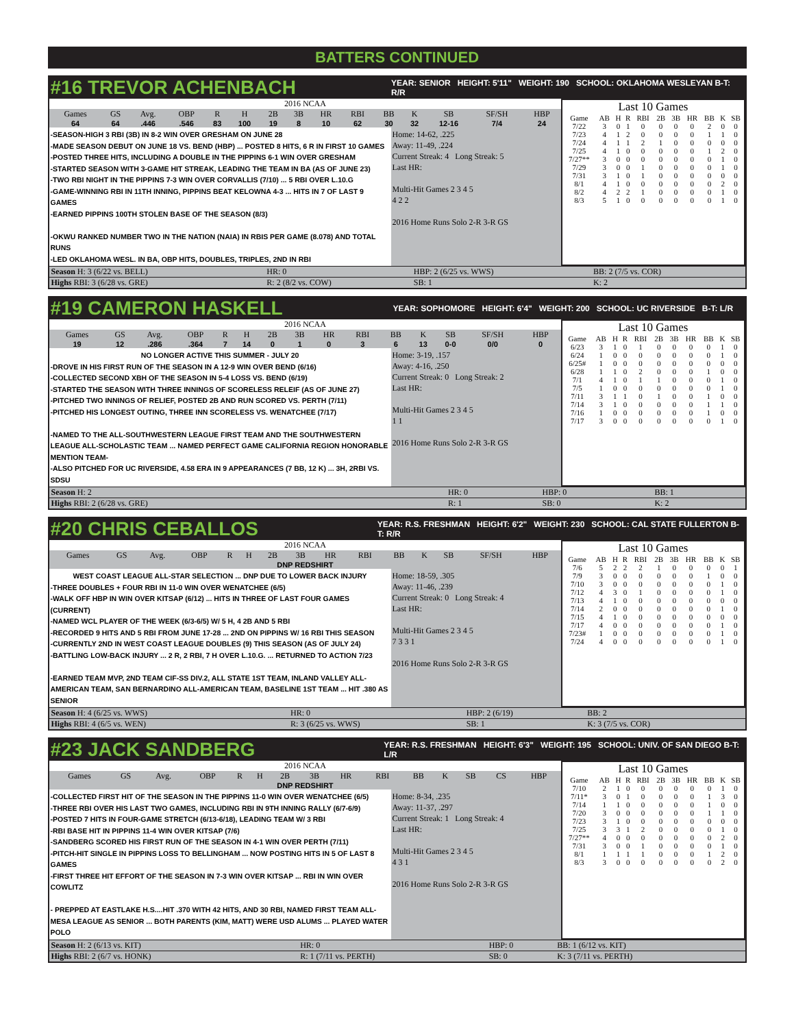BATTERS CONTINUED
#16 TREVOR ACHENBACH
YEAR: SENIOR HEIGHT: 5'11" WEIGHT: 190 SCHOOL: OKLAHOMA WESLEYAN B-T: R/R
| 2016 NCAA | | | | | | | | | | | | | | |
| Games | GS | Avg. | OBP | R | H | 2B | 3B | HR | RBI | BB | K | SB | SF/SH | HBP |
| 64 | 64 | .446 | .546 | 83 | 100 | 19 | 8 | 10 | 62 | 30 | 32 | 12-16 | 7/4 | 24 |
-SEASON-HIGH 3 RBI (3B) IN 8-2 WIN OVER GRESHAM ON JUNE 28
-MADE SEASON DEBUT ON JUNE 18 VS. BEND (HBP) ... POSTED 8 HITS, 6 R IN FIRST 10 GAMES
-POSTED THREE HITS, INCLUDING A DOUBLE IN THE PIPPINS 6-1 WIN OVER GRESHAM
-STARTED SEASON WITH 3-GAME HIT STREAK, LEADING THE TEAM IN BA (AS OF JUNE 23)
-TWO RBI NIGHT IN THE PIPPINS 7-3 WIN OVER CORVALLIS (7/10) ... 5 RBI OVER L.10.G
-GAME-WINNING RBI IN 11TH INNING, PIPPINS BEAT KELOWNA 4-3 ... HITS IN 7 OF LAST 9 GAMES
-EARNED PIPPINS 100TH STOLEN BASE OF THE SEASON (8/3)
-OKWU RANKED NUMBER TWO IN THE NATION (NAIA) IN RBIS PER GAME (8.078) AND TOTAL RUNS
-LED OKLAHOMA WESL. IN BA, OBP HITS, DOUBLES, TRIPLES, 2ND IN RBI
Home: 14-62, .225
Away: 11-49, .224
Current Streak: 4 Long Streak: 5
Last HR:
Multi-Hit Games 2 3 4 5
4 2 2
2016 Home Runs Solo 2-R 3-R GS
Last 10 Games
| Game | AB | H | R | RBI | 2B | 3B | HR | BB | K | SB |
| --- | --- | --- | --- | --- | --- | --- | --- | --- | --- | --- |
| 7/22 | 3 | 0 | 1 | 0 | 0 | 0 | 0 | 2 | 0 | 0 |
| 7/23 | 4 | 1 | 2 | 0 | 0 | 0 | 0 | 1 | 1 | 0 |
| 7/24 | 4 | 1 | 1 | 2 | 1 | 0 | 0 | 0 | 0 | 0 |
| 7/25 | 4 | 1 | 0 | 0 | 0 | 0 | 0 | 1 | 2 | 0 |
| 7/27** | 3 | 0 | 0 | 0 | 0 | 0 | 0 | 0 | 1 | 0 |
| 7/29 | 3 | 0 | 0 | 1 | 0 | 0 | 0 | 0 | 1 | 0 |
| 7/31 | 3 | 1 | 0 | 1 | 0 | 0 | 0 | 0 | 0 | 0 |
| 8/1 | 4 | 1 | 0 | 0 | 0 | 0 | 0 | 0 | 2 | 0 |
| 8/2 | 4 | 2 | 2 | 1 | 0 | 0 | 0 | 0 | 1 | 0 |
| 8/3 | 5 | 1 | 0 | 0 | 0 | 0 | 0 | 0 | 1 | 0 |
| Season H: 3 (6/22 vs. BELL) | HR: 0 | HBP: 2 (6/25 vs. WWS) | BB: 2 (7/5 vs. COR) |
| Highs RBI: 3 (6/28 vs. GRE) | R: 2 (8/2 vs. COW) | SB: 1 | K: 2 |
#19 CAMERON HASKELL
YEAR: SOPHOMORE HEIGHT: 6'4" WEIGHT: 200 SCHOOL: UC RIVERSIDE B-T: L/R
| 2016 NCAA | | | | | | | | | | | | | | |
| Games | GS | Avg. | OBP | R | H | 2B | 3B | HR | RBI | BB | K | SB | SF/SH | HBP |
| 19 | 12 | .286 | .364 | 7 | 14 | 0 | 1 | 0 | 3 | 6 | 13 | 0-0 | 0/0 | 0 |
NO LONGER ACTIVE THIS SUMMER - JULY 20-DROVE IN HIS FIRST RUN OF THE SEASON IN A 12-9 WIN OVER BEND (6/16)
-COLLECTED SECOND XBH OF THE SEASON IN 5-4 LOSS VS. BEND (6/19)
-STARTED THE SEASON WITH THREE INNINGS OF SCORELESS RELEIF (AS OF JUNE 27)
-PITCHED TWO INNINGS OF RELIEF, POSTED 2B AND RUN SCORED VS. PERTH (7/11)
-PITCHED HIS LONGEST OUTING, THREE INN SCORELESS VS. WENATCHEE (7/17)
-NAMED TO THE ALL-SOUTHWESTERN LEAGUE FIRST TEAM AND THE SOUTHWESTERN LEAGUE ALL-SCHOLASTIC TEAM ... NAMED PERFECT GAME CALIFORNIA REGION HONORABLE MENTION TEAM-
-ALSO PITCHED FOR UC RIVERSIDE, 4.58 ERA IN 9 APPEARANCES (7 BB, 12 K) ... 3H, 2RBI VS. SDSU
Home: 3-19, .157
Away: 4-16, .250
Current Streak: 0 Long Streak: 2
Last HR:
Multi-Hit Games 2 3 4 5
1 1
2016 Home Runs Solo 2-R 3-R GS
Last 10 Games
| Game | AB | H | R | RBI | 2B | 3B | HR | BB | K | SB |
| --- | --- | --- | --- | --- | --- | --- | --- | --- | --- | --- |
| 6/23 | 3 | 1 | 0 | 1 | 0 | 0 | 0 | 0 | 1 | 0 |
| 6/24 | 1 | 0 | 0 | 0 | 0 | 0 | 0 | 0 | 1 | 0 |
| 6/25# | 1 | 0 | 0 | 0 | 0 | 0 | 0 | 0 | 0 | 0 |
| 6/28 | 1 | 1 | 0 | 2 | 0 | 0 | 0 | 1 | 0 | 0 |
| 7/1 | 4 | 1 | 0 | 1 | 1 | 0 | 0 | 0 | 1 | 0 |
| 7/5 | 1 | 0 | 0 | 0 | 0 | 0 | 0 | 0 | 1 | 0 |
| 7/11 | 3 | 1 | 1 | 0 | 1 | 0 | 0 | 1 | 0 | 0 |
| 7/14 | 3 | 1 | 0 | 0 | 0 | 0 | 0 | 1 | 1 | 0 |
| 7/16 | 1 | 0 | 0 | 0 | 0 | 0 | 0 | 1 | 0 | 0 |
| 7/17 | 3 | 0 | 0 | 0 | 0 | 0 | 0 | 0 | 1 | 0 |
| Season H: 2 | HR: 0 | HBP: 0 | BB: 1 |
| Highs RBI: 2 (6/28 vs. GRE) | R: 1 | SB: 0 | K: 2 |
#20 CHRIS CEBALLOS
YEAR: R.S. FRESHMAN HEIGHT: 6'2" WEIGHT: 230 SCHOOL: CAL STATE FULLERTON B-T: R/R
| 2016 NCAA | | | | | | | | | | | | | | |
| Games | GS | Avg. | OBP | R | H | 2B | 3B | HR | RBI | BB | K | SB | SF/SH | HBP |
| DNP REDSHIRT | | | | | | | | | | | | | | |
WEST COAST LEAGUE ALL-STAR SELECTION ... DNP DUE TO LOWER BACK INJURY-THREE DOUBLES + FOUR RBI IN 11-0 WIN OVER WENATCHEE (6/5)
-WALK OFF HBP IN WIN OVER KITSAP (6/12) ... HITS IN THREE OF LAST FOUR GAMES (CURRENT)
-NAMED WCL PLAYER OF THE WEEK (6/3-6/5) W/ 5 H, 4 2B AND 5 RBI
-RECORDED 9 HITS AND 5 RBI FROM JUNE 17-28 ... 2ND ON PIPPINS W/ 16 RBI THIS SEASON
-CURRENTLY 2ND IN WEST COAST LEAGUE DOUBLES (9) THIS SEASON (AS OF JULY 24)
-BATTLING LOW-BACK INJURY ... 2 R, 2 RBI, 7 H OVER L.10.G. ... RETURNED TO ACTION 7/23
-EARNED TEAM MVP, 2ND TEAM CIF-SS DIV.2, ALL STATE 1ST TEAM, INLAND VALLEY ALL-AMERICAN TEAM, SAN BERNARDINO ALL-AMERICAN TEAM, BASELINE 1ST TEAM ... HIT .380 AS SENIOR
Home: 18-59, .305
Away: 11-46, .239
Current Streak: 0 Long Streak: 4
Last HR:
Multi-Hit Games 2 3 4 5
7 3 3 1
2016 Home Runs Solo 2-R 3-R GS
Last 10 Games
| Game | AB | H | R | RBI | 2B | 3B | HR | BB | K | SB |
| --- | --- | --- | --- | --- | --- | --- | --- | --- | --- | --- |
| 7/6 | 5 | 2 | 2 | 2 | 1 | 0 | 0 | 0 | 0 | 1 |
| 7/9 | 3 | 0 | 0 | 0 | 0 | 0 | 0 | 1 | 0 | 0 |
| 7/10 | 3 | 0 | 0 | 0 | 0 | 0 | 0 | 0 | 1 | 0 |
| 7/12 | 4 | 3 | 0 | 1 | 0 | 0 | 0 | 0 | 1 | 0 |
| 7/13 | 4 | 1 | 0 | 0 | 0 | 0 | 0 | 0 | 0 | 0 |
| 7/14 | 2 | 0 | 0 | 0 | 0 | 0 | 0 | 0 | 1 | 0 |
| 7/15 | 4 | 1 | 0 | 0 | 0 | 0 | 0 | 0 | 0 | 0 |
| 7/17 | 4 | 0 | 0 | 0 | 0 | 0 | 0 | 0 | 1 | 0 |
| 7/23# | 1 | 0 | 0 | 0 | 0 | 0 | 0 | 0 | 1 | 0 |
| 7/24 | 4 | 0 | 0 | 0 | 0 | 0 | 0 | 0 | 1 | 0 |
| Season H: 4 (6/25 vs. WWS) | HR: 0 | HBP: 2 (6/19) | BB: 2 |
| Highs RBI: 4 (6/5 vs. WEN) | R: 3 (6/25 vs. WWS) | SB: 1 | K: 3 (7/5 vs. COR) |
#23 JACK SANDBERG
YEAR: R.S. FRESHMAN HEIGHT: 6'3" WEIGHT: 195 SCHOOL: UNIV. OF SAN DIEGO B-T: L/R
| 2016 NCAA | | | | | | | | | | | | | | |
| Games | GS | Avg. | OBP | R | H | 2B | 3B | HR | RBI | BB | K | SB | CS | HBP |
| DNP REDSHIRT | | | | | | | | | | | | | | |
-COLLECTED FIRST HIT OF THE SEASON IN THE PIPPINS 11-0 WIN OVER WENATCHEE (6/5)
-THREE RBI OVER HIS LAST TWO GAMES, INCLUDING RBI IN 9TH INNING RALLY (6/7-6/9)
-POSTED 7 HITS IN FOUR-GAME STRETCH (6/13-6/18), LEADING TEAM W/ 3 RBI
-RBI BASE HIT IN PIPPINS 11-4 WIN OVER KITSAP (7/6)
-SANDBERG SCORED HIS FIRST RUN OF THE SEASON IN 4-1 WIN OVER PERTH (7/11)
-PITCH-HIT SINGLE IN PIPPINS LOSS TO BELLINGHAM ... NOW POSTING HITS IN 5 OF LAST 8 GAMES
-FIRST THREE HIT EFFORT OF THE SEASON IN 7-3 WIN OVER KITSAP ... RBI IN WIN OVER COWLITZ
- PREPPED AT EASTLAKE H.S....HIT .370 WITH 42 HITS, AND 30 RBI, NAMED FIRST TEAM ALL-MESA LEAGUE AS SENIOR ... BOTH PARENTS (KIM, MATT) WERE USD ALUMS ... PLAYED WATER POLO
Home: 8-34, .235
Away: 11-37, .297
Current Streak: 1 Long Streak: 4
Last HR:
Multi-Hit Games 2 3 4 5
4 3 1
2016 Home Runs Solo 2-R 3-R GS
Last 10 Games
| Game | AB | H | R | RBI | 2B | 3B | HR | BB | K | SB |
| --- | --- | --- | --- | --- | --- | --- | --- | --- | --- | --- |
| 7/10 | 2 | 1 | 0 | 0 | 0 | 0 | 0 | 0 | 1 | 0 |
| 7/11* | 3 | 0 | 1 | 0 | 0 | 0 | 0 | 1 | 3 | 0 |
| 7/14 | 1 | 1 | 0 | 0 | 0 | 0 | 0 | 1 | 0 | 0 |
| 7/20 | 3 | 0 | 0 | 0 | 0 | 0 | 0 | 1 | 1 | 0 |
| 7/23 | 3 | 1 | 0 | 0 | 0 | 0 | 0 | 0 | 0 | 0 |
| 7/25 | 3 | 3 | 1 | 2 | 0 | 0 | 0 | 0 | 1 | 0 |
| 7/27** | 4 | 0 | 0 | 0 | 0 | 0 | 0 | 0 | 2 | 0 |
| 7/31 | 3 | 0 | 0 | 1 | 0 | 0 | 0 | 0 | 1 | 0 |
| 8/1 | 1 | 1 | 1 | 1 | 0 | 0 | 0 | 1 | 2 | 0 |
| 8/3 | 3 | 0 | 0 | 0 | 0 | 0 | 0 | 0 | 2 | 0 |
| Season H: 2 (6/13 vs. KIT) | HR: 0 | HBP: 0 | BB: 1 (6/12 vs. KIT) |
| Highs RBI: 2 (6/7 vs. HONK) | R: 1 (7/11 vs. PERTH) | SB: 0 | K: 3 (7/11 vs. PERTH) |